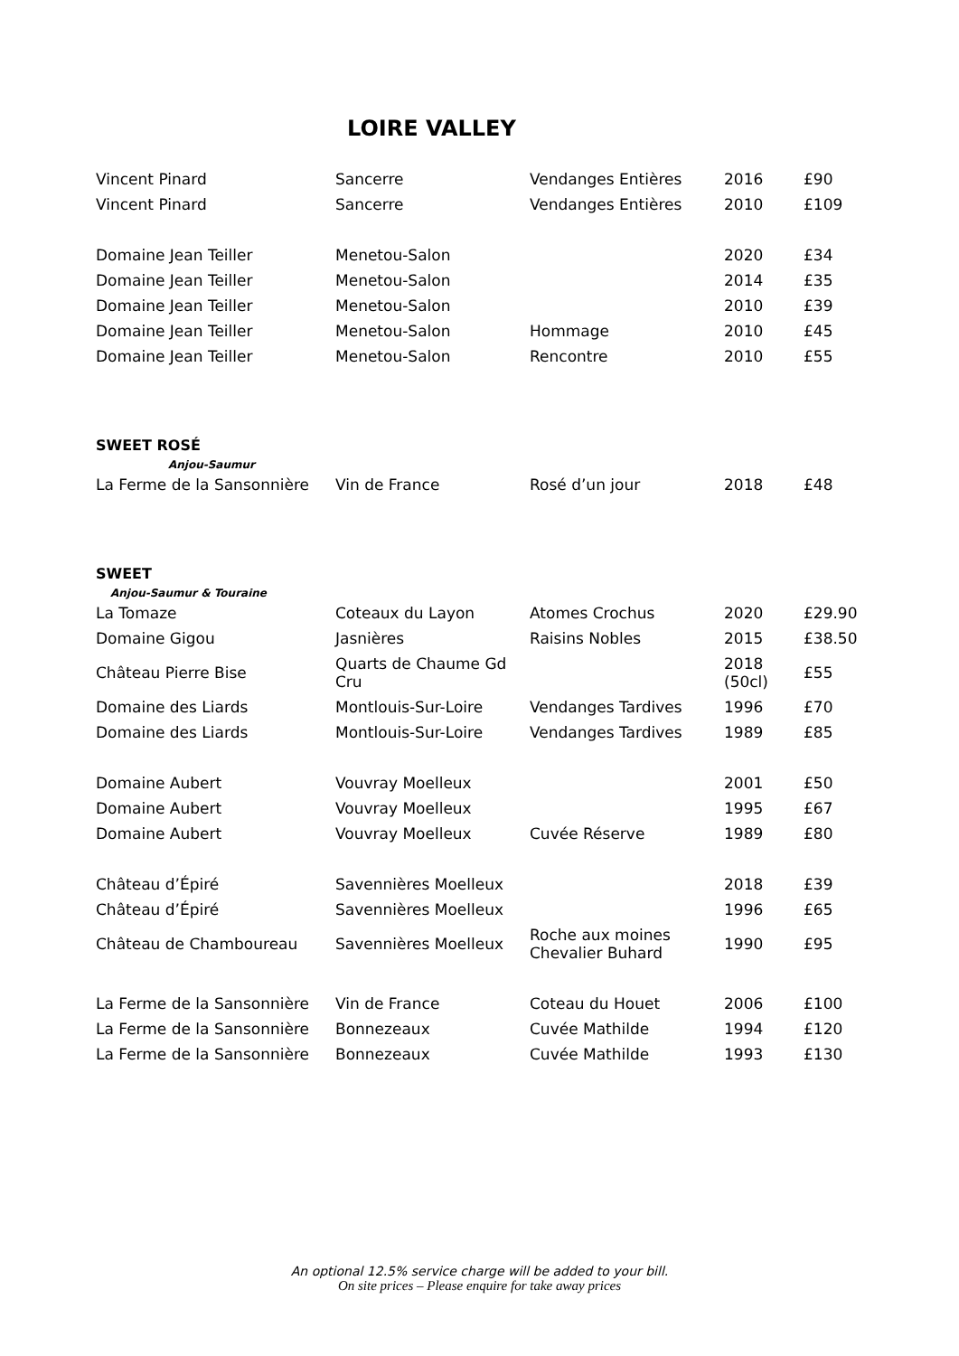LOIRE VALLEY
| Vincent Pinard | Sancerre | Vendanges Entières | 2016 | £90 |
| Vincent Pinard | Sancerre | Vendanges Entières | 2010 | £109 |
| Domaine Jean Teiller | Menetou-Salon | | 2020 | £34 |
| Domaine Jean Teiller | Menetou-Salon | | 2014 | £35 |
| Domaine Jean Teiller | Menetou-Salon | | 2010 | £39 |
| Domaine Jean Teiller | Menetou-Salon | Hommage | 2010 | £45 |
| Domaine Jean Teiller | Menetou-Salon | Rencontre | 2010 | £55 |
| SWEET ROSÉ | | | | |
| Anjou-Saumur | | | | |
| La Ferme de la Sansonnière | Vin de France | Rosé d’un jour | 2018 | £48 |
| SWEET | | | | |
| Anjou-Saumur & Touraine | | | | |
| La Tomaze | Coteaux du Layon | Atomes Crochus | 2020 | £29.90 |
| Domaine Gigou | Jasnières | Raisins Nobles | 2015 | £38.50 |
| Château Pierre Bise | Quarts de Chaume Gd Cru | | 2018 (50cl) | £55 |
| Domaine des Liards | Montlouis-Sur-Loire | Vendanges Tardives | 1996 | £70 |
| Domaine des Liards | Montlouis-Sur-Loire | Vendanges Tardives | 1989 | £85 |
| Domaine Aubert | Vouvray Moelleux | | 2001 | £50 |
| Domaine Aubert | Vouvray Moelleux | | 1995 | £67 |
| Domaine Aubert | Vouvray Moelleux | Cuvée Réserve | 1989 | £80 |
| Château d’Épiré | Savennières Moelleux | | 2018 | £39 |
| Château d’Épiré | Savennières Moelleux | | 1996 | £65 |
| Château de Chamboureau | Savennières Moelleux | Roche aux moines Chevalier Buhard | 1990 | £95 |
| La Ferme de la Sansonnière | Vin de France | Coteau du Houet | 2006 | £100 |
| La Ferme de la Sansonnière | Bonnezeaux | Cuvée Mathilde | 1994 | £120 |
| La Ferme de la Sansonnière | Bonnezeaux | Cuvée Mathilde | 1993 | £130 |
An optional 12.5% service charge will be added to your bill.
On site prices – Please enquire for take away prices